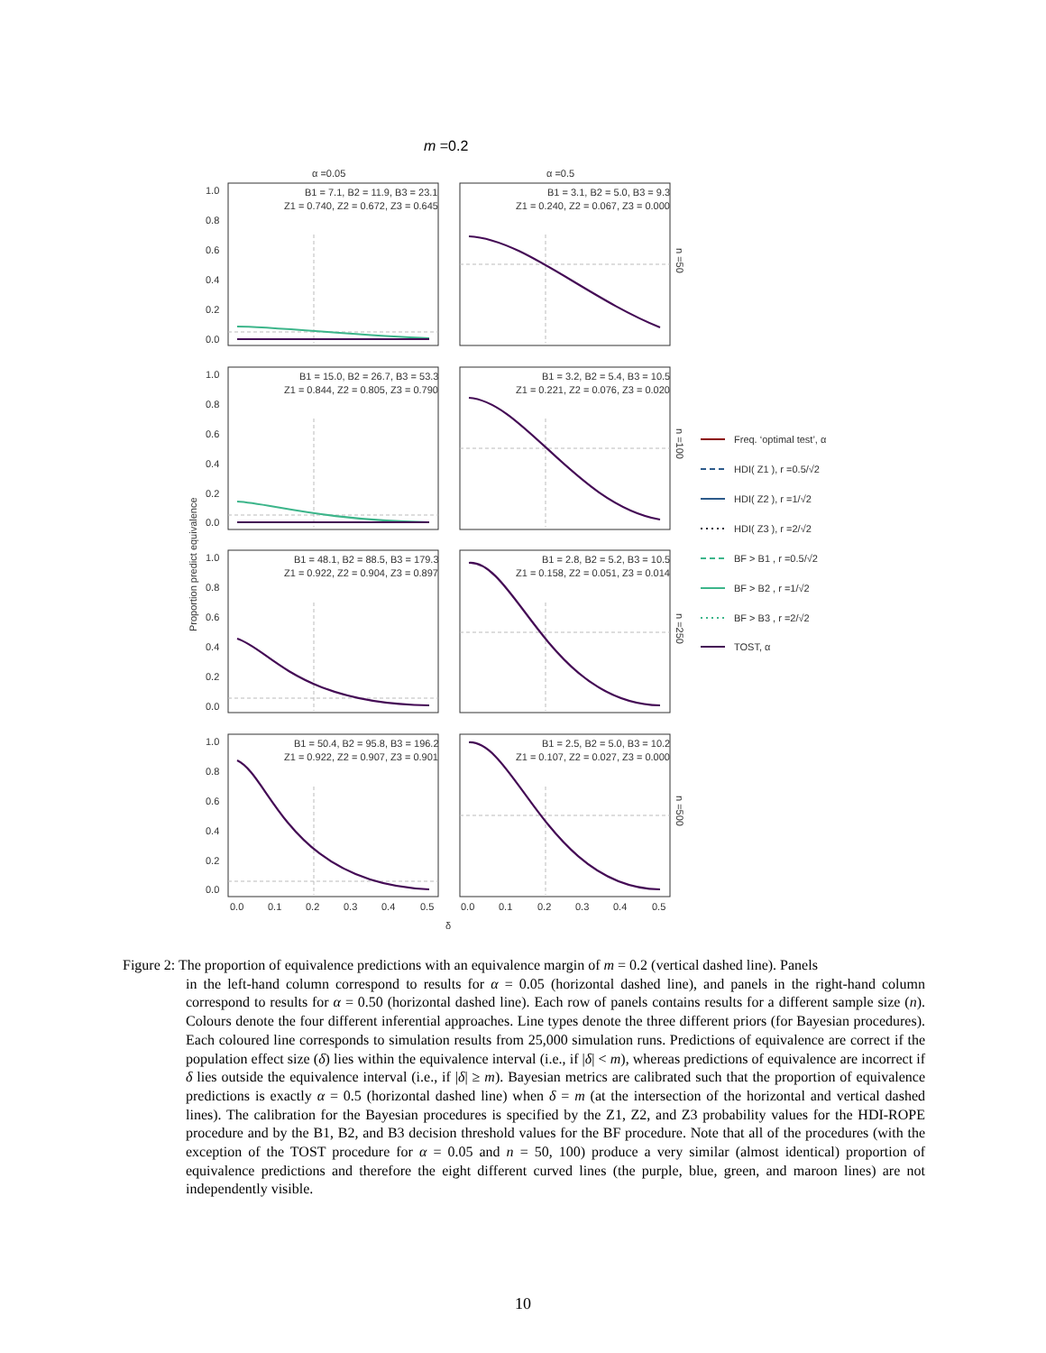m =0.2
α =0.05
α =0.5
Proportion predict equivalence
δ
B1 = 7.1, B2 = 11.9, B3 = 23.1
Z1 = 0.740, Z2 = 0.672, Z3 = 0.645
B1 = 3.1, B2 = 5.0, B3 = 9.3
Z1 = 0.240, Z2 = 0.067, Z3 = 0.000
B1 = 15.0, B2 = 26.7, B3 = 53.3
Z1 = 0.844, Z2 = 0.805, Z3 = 0.790
B1 = 3.2, B2 = 5.4, B3 = 10.5
Z1 = 0.221, Z2 = 0.076, Z3 = 0.020
B1 = 48.1, B2 = 88.5, B3 = 179.3
Z1 = 0.922, Z2 = 0.904, Z3 = 0.897
B1 = 2.8, B2 = 5.2, B3 = 10.5
Z1 = 0.158, Z2 = 0.051, Z3 = 0.014
B1 = 50.4, B2 = 95.8, B3 = 196.2
Z1 = 0.922, Z2 = 0.907, Z3 = 0.901
B1 = 2.5, B2 = 5.0, B3 = 10.2
Z1 = 0.107, Z2 = 0.027, Z3 = 0.000
n =50
n =100
n =250
n =500
1.0
0.8
0.6
0.4
0.2
0.0
1.0
0.8
0.6
0.4
0.2
0.0
1.0
0.8
0.6
0.4
0.2
0.0
1.0
0.8
0.6
0.4
0.2
0.0
0.0
0.1
0.2
0.3
0.4
0.5
0.0
0.1
0.2
0.3
0.4
0.5
Freq. ‘optimal test’, α
HDI( Z1 ), r =0.5/√2
HDI( Z2 ), r =1/√2
HDI( Z3 ), r =2/√2
BF > B1 , r =0.5/√2
BF > B2 , r =1/√2
BF > B3 , r =2/√2
TOST, α
Figure 2: The proportion of equivalence predictions with an equivalence margin of m = 0.2 (vertical dashed line). Panels
in the left-hand column correspond to results for α = 0.05 (horizontal dashed line), and panels in the right-hand column correspond to results for α = 0.50 (horizontal dashed line). Each row of panels contains results for a different sample size (n). Colours denote the four different inferential approaches. Line types denote the three different priors (for Bayesian procedures). Each coloured line corresponds to simulation results from 25,000 simulation runs. Predictions of equivalence are correct if the population effect size (δ) lies within the equivalence interval (i.e., if |δ| < m), whereas predictions of equivalence are incorrect if δ lies outside the equivalence interval (i.e., if |δ| ≥ m). Bayesian metrics are calibrated such that the proportion of equivalence predictions is exactly α = 0.5 (horizontal dashed line) when δ = m (at the intersection of the horizontal and vertical dashed lines). The calibration for the Bayesian procedures is specified by the Z1, Z2, and Z3 probability values for the HDI-ROPE procedure and by the B1, B2, and B3 decision threshold values for the BF procedure. Note that all of the procedures (with the exception of the TOST procedure for α = 0.05 and n = 50, 100) produce a very similar (almost identical) proportion of equivalence predictions and therefore the eight different curved lines (the purple, blue, green, and maroon lines) are not independently visible.
10